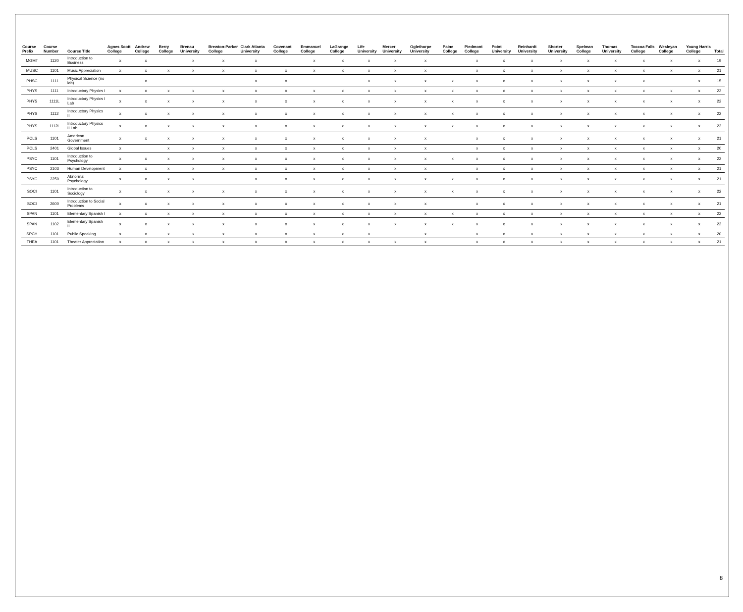| Course Prefix | Course Number | Course Title | Agnes Scott College | Andrew College | Berry College | Brenau University | Brewton-Parker College | Clark Atlanta University | Covenant College | Emmanuel College | LaGrange College | Life University | Mercer University | Oglethorpe University | Paine College | Piedmont College | Point University | Reinhardt University | Shorter University | Spelman College | Thomas University | Toccoa Falls College | Wesleyan College | Young Harris College | Total |
| --- | --- | --- | --- | --- | --- | --- | --- | --- | --- | --- | --- | --- | --- | --- | --- | --- | --- | --- | --- | --- | --- | --- | --- | --- | --- |
| MGMT | 1120 | Introduction to Business | x | x | | x | x | x | | x | x | x | x | x | | x | x | x | x | x | x | x | x | x | 19 |
| MUSC | 1101 | Music Appreciation | x | x | x | x | x | x | x | x | x | x | x | x | | x | x | x | x | x | x | x | x | x | 21 |
| PHSC | 1111 | Physical Science (no lab) | | x | | | | x | x | | | x | x | x | x | x | x | x | x | x | x | x | | x | 15 |
| PHYS | 1111 | Introductory Physics I | x | x | x | x | x | x | x | x | x | x | x | x | x | x | x | x | x | x | x | x | x | x | 22 |
| PHYS | 1111L | Introductory Physics I Lab | x | x | x | x | x | x | x | x | x | x | x | x | x | x | x | x | x | x | x | x | x | x | 22 |
| PHYS | 1112 | Introductory Physics II | x | x | x | x | x | x | x | x | x | x | x | x | x | x | x | x | x | x | x | x | x | x | 22 |
| PHYS | 1112L | Introductory Physics II Lab | x | x | x | x | x | x | x | x | x | x | x | x | x | x | x | x | x | x | x | x | x | x | 22 |
| POLS | 1101 | American Government | x | x | x | x | x | x | x | x | x | x | x | x | | x | x | x | x | x | x | x | x | x | 21 |
| POLS | 2401 | Global Issues | x | | x | x | x | x | x | x | x | x | x | x | | x | x | x | x | x | x | x | x | x | 20 |
| PSYC | 1101 | Introduction to Psychology | x | x | x | x | x | x | x | x | x | x | x | x | x | x | x | x | x | x | x | x | x | x | 22 |
| PSYC | 2103 | Human Development | x | x | x | x | x | x | x | x | x | x | x | x | | x | x | x | x | x | x | x | x | x | 21 |
| PSYC | 2250 | Abnormal Psychology | x | x | x | x | | x | x | x | x | x | x | x | x | x | x | x | x | x | x | x | x | x | 21 |
| SOCI | 1101 | Introduction to Sociology | x | x | x | x | x | x | x | x | x | x | x | x | x | x | x | x | x | x | x | x | x | x | 22 |
| SOCI | 2600 | Introduction to Social Problems | x | x | x | x | x | x | x | x | x | x | x | x | | x | x | x | x | x | x | x | x | x | 21 |
| SPAN | 1101 | Elementary Spanish I | x | x | x | x | x | x | x | x | x | x | x | x | x | x | x | x | x | x | x | x | x | x | 22 |
| SPAN | 1102 | Elementary Spanish II | x | x | x | x | x | x | x | x | x | x | x | x | x | x | x | x | x | x | x | x | x | x | 22 |
| SPCH | 1101 | Public Speaking | x | x | x | x | x | x | x | x | x | x | | x | | x | x | x | x | x | x | x | x | x | 20 |
| THEA | 1101 | Theater Appreciation | x | x | x | x | x | x | x | x | x | x | x | x | | x | x | x | x | x | x | x | x | x | 21 |
8